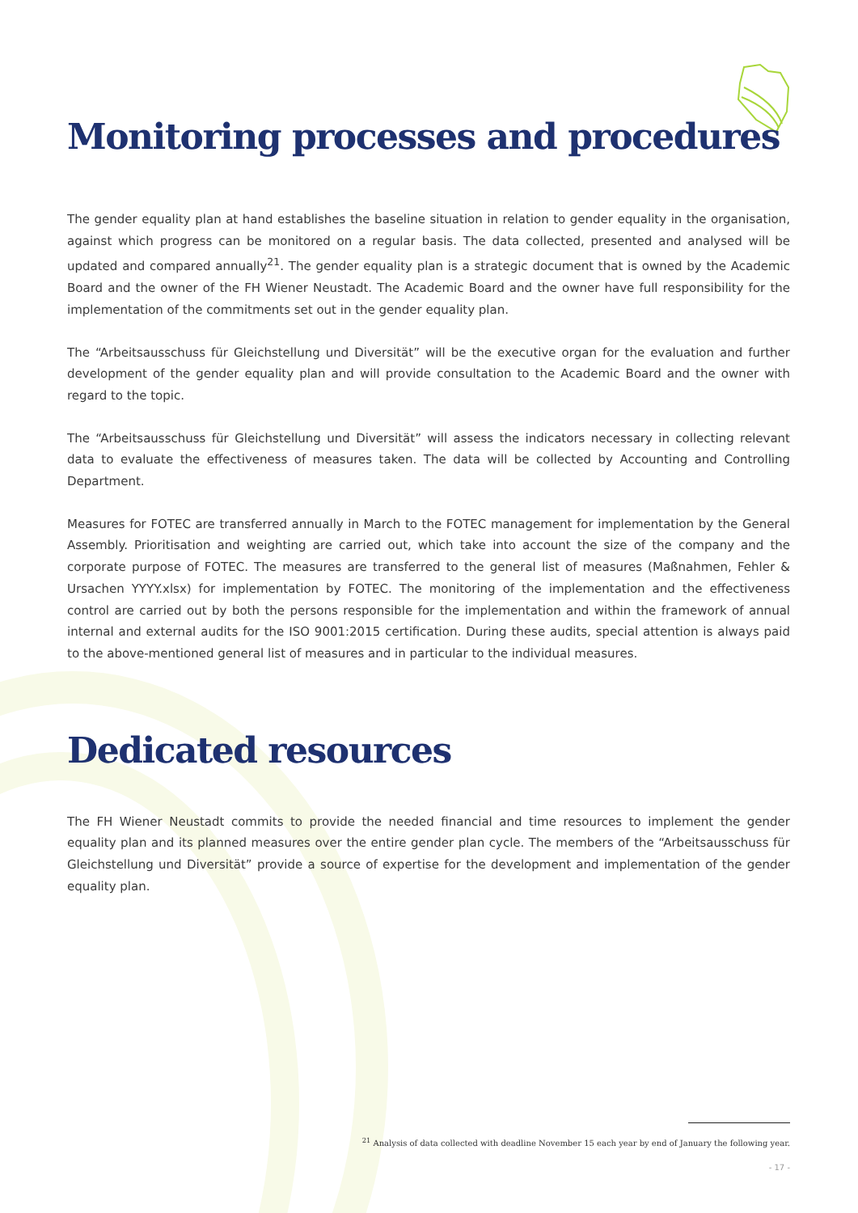Monitoring processes and procedures
The gender equality plan at hand establishes the baseline situation in relation to gender equality in the organisation, against which progress can be monitored on a regular basis. The data collected, presented and analysed will be updated and compared annually<sup>21</sup>. The gender equality plan is a strategic document that is owned by the Academic Board and the owner of the FH Wiener Neustadt. The Academic Board and the owner have full responsibility for the implementation of the commitments set out in the gender equality plan.
The “Arbeitsausschuss für Gleichstellung und Diversität” will be the executive organ for the evaluation and further development of the gender equality plan and will provide consultation to the Academic Board and the owner with regard to the topic.
The “Arbeitsausschuss für Gleichstellung und Diversität” will assess the indicators necessary in collecting relevant data to evaluate the effectiveness of measures taken. The data will be collected by Accounting and Controlling Department.
Measures for FOTEC are transferred annually in March to the FOTEC management for implementation by the General Assembly. Prioritisation and weighting are carried out, which take into account the size of the company and the corporate purpose of FOTEC. The measures are transferred to the general list of measures (Maßnahmen, Fehler & Ursachen YYYY.xlsx) for implementation by FOTEC. The monitoring of the implementation and the effectiveness control are carried out by both the persons responsible for the implementation and within the framework of annual internal and external audits for the ISO 9001:2015 certification. During these audits, special attention is always paid to the above-mentioned general list of measures and in particular to the individual measures.
Dedicated resources
The FH Wiener Neustadt commits to provide the needed financial and time resources to implement the gender equality plan and its planned measures over the entire gender plan cycle. The members of the “Arbeitsausschuss für Gleichstellung und Diversität” provide a source of expertise for the development and implementation of the gender equality plan.
<sup>21</sup> Analysis of data collected with deadline November 15 each year by end of January the following year.
- 17 -